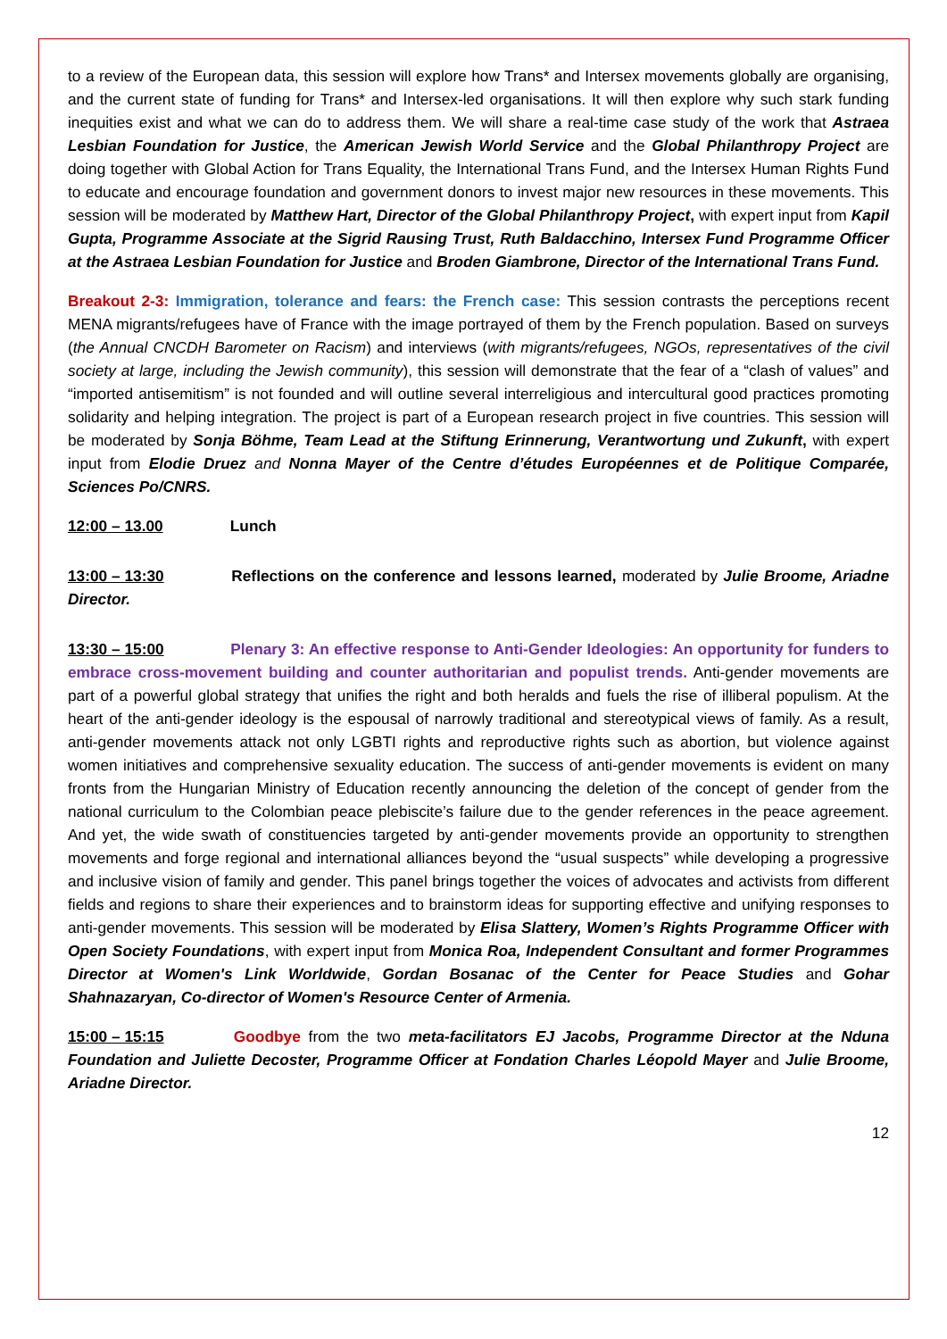to a review of the European data, this session will explore how Trans* and Intersex movements globally are organising, and the current state of funding for Trans* and Intersex-led organisations. It will then explore why such stark funding inequities exist and what we can do to address them. We will share a real-time case study of the work that Astraea Lesbian Foundation for Justice, the American Jewish World Service and the Global Philanthropy Project are doing together with Global Action for Trans Equality, the International Trans Fund, and the Intersex Human Rights Fund to educate and encourage foundation and government donors to invest major new resources in these movements. This session will be moderated by Matthew Hart, Director of the Global Philanthropy Project, with expert input from Kapil Gupta, Programme Associate at the Sigrid Rausing Trust, Ruth Baldacchino, Intersex Fund Programme Officer at the Astraea Lesbian Foundation for Justice and Broden Giambrone, Director of the International Trans Fund.
Breakout 2-3: Immigration, tolerance and fears: the French case: This session contrasts the perceptions recent MENA migrants/refugees have of France with the image portrayed of them by the French population. Based on surveys (the Annual CNCDH Barometer on Racism) and interviews (with migrants/refugees, NGOs, representatives of the civil society at large, including the Jewish community), this session will demonstrate that the fear of a “clash of values” and “imported antisemitism” is not founded and will outline several interreligious and intercultural good practices promoting solidarity and helping integration. The project is part of a European research project in five countries. This session will be moderated by Sonja Böhme, Team Lead at the Stiftung Erinnerung, Verantwortung und Zukunft, with expert input from Elodie Druez and Nonna Mayer of the Centre d’études Européennes et de Politique Comparée, Sciences Po/CNRS.
12:00 – 13.00 Lunch
13:00 – 13:30 Reflections on the conference and lessons learned, moderated by Julie Broome, Ariadne Director.
13:30 – 15:00 Plenary 3: An effective response to Anti-Gender Ideologies: An opportunity for funders to embrace cross-movement building and counter authoritarian and populist trends. Anti-gender movements are part of a powerful global strategy that unifies the right and both heralds and fuels the rise of illiberal populism. At the heart of the anti-gender ideology is the espousal of narrowly traditional and stereotypical views of family. As a result, anti-gender movements attack not only LGBTI rights and reproductive rights such as abortion, but violence against women initiatives and comprehensive sexuality education. The success of anti-gender movements is evident on many fronts from the Hungarian Ministry of Education recently announcing the deletion of the concept of gender from the national curriculum to the Colombian peace plebiscite’s failure due to the gender references in the peace agreement. And yet, the wide swath of constituencies targeted by anti-gender movements provide an opportunity to strengthen movements and forge regional and international alliances beyond the “usual suspects” while developing a progressive and inclusive vision of family and gender. This panel brings together the voices of advocates and activists from different fields and regions to share their experiences and to brainstorm ideas for supporting effective and unifying responses to anti-gender movements. This session will be moderated by Elisa Slattery, Women’s Rights Programme Officer with Open Society Foundations, with expert input from Monica Roa, Independent Consultant and former Programmes Director at Women's Link Worldwide, Gordan Bosanac of the Center for Peace Studies and Gohar Shahnazaryan, Co-director of Women's Resource Center of Armenia.
15:00 – 15:15 Goodbye from the two meta-facilitators EJ Jacobs, Programme Director at the Nduna Foundation and Juliette Decoster, Programme Officer at Fondation Charles Léopold Mayer and Julie Broome, Ariadne Director.
12